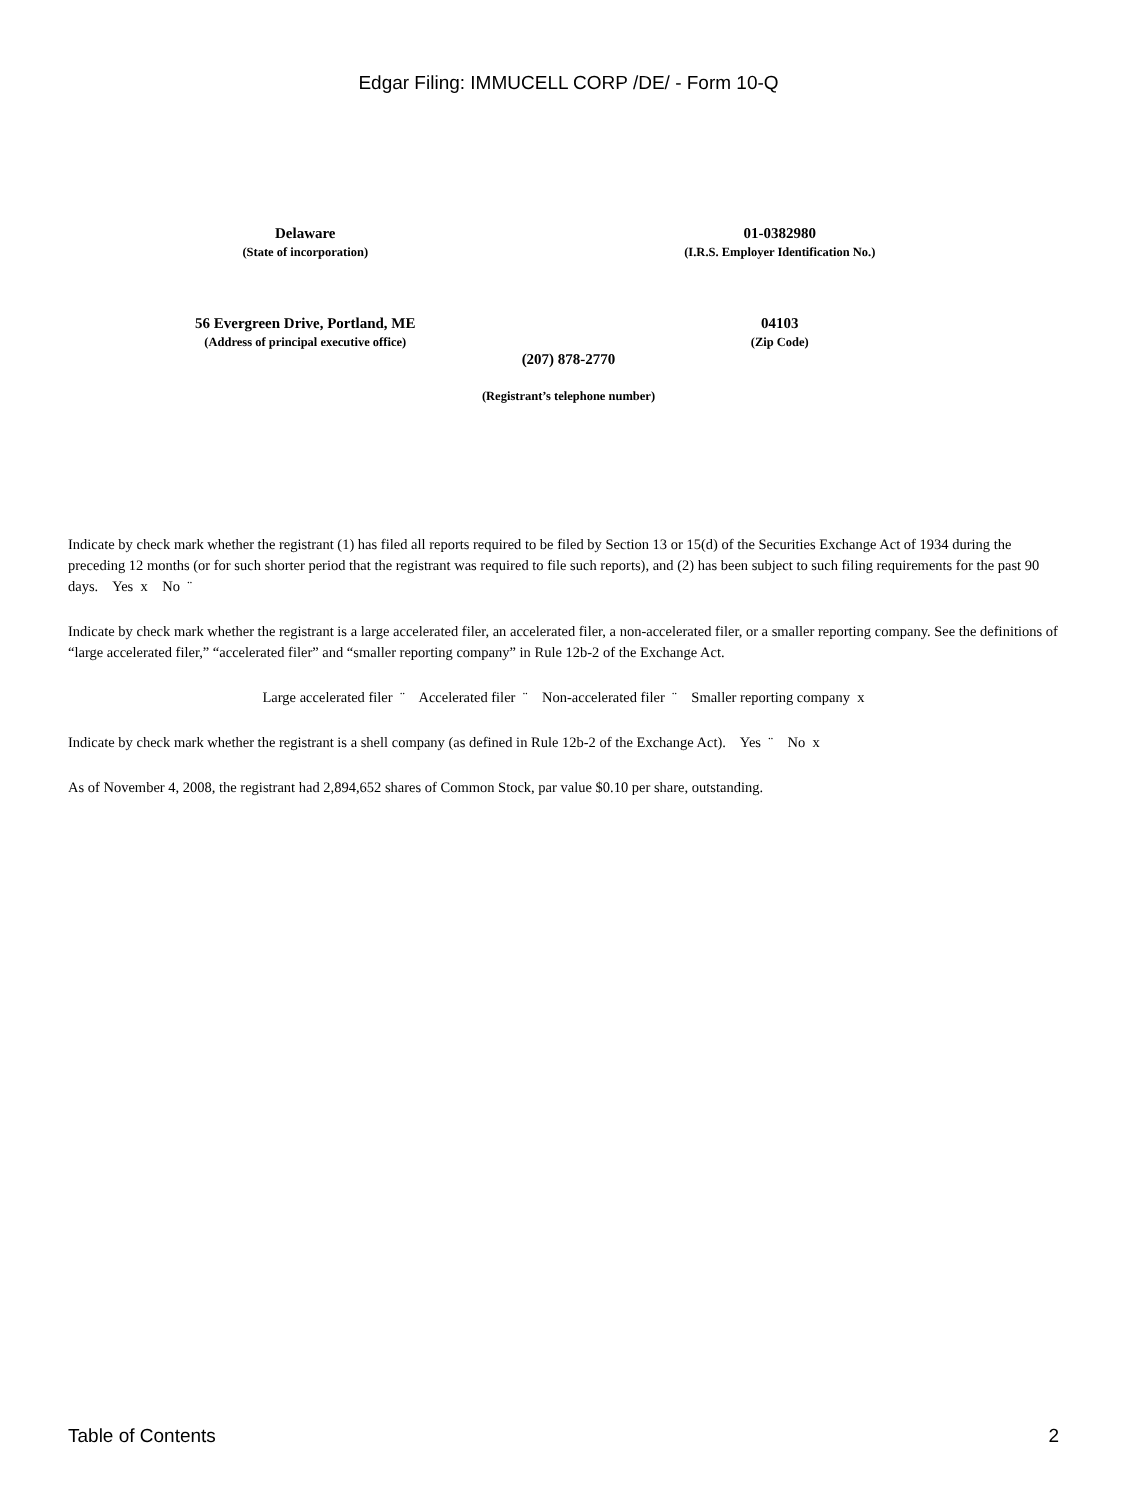Edgar Filing: IMMUCELL CORP /DE/ - Form 10-Q
Delaware
(State of incorporation)
01-0382980
(I.R.S. Employer Identification No.)
56 Evergreen Drive, Portland, ME
(Address of principal executive office)
04103
(Zip Code)
(207) 878-2770
(Registrant’s telephone number)
Indicate by check mark whether the registrant (1) has filed all reports required to be filed by Section 13 or 15(d) of the Securities Exchange Act of 1934 during the preceding 12 months (or for such shorter period that the registrant was required to file such reports), and (2) has been subject to such filing requirements for the past 90 days. Yes x No ¨
Indicate by check mark whether the registrant is a large accelerated filer, an accelerated filer, a non-accelerated filer, or a smaller reporting company. See the definitions of “large accelerated filer,” “accelerated filer” and “smaller reporting company” in Rule 12b-2 of the Exchange Act.
Large accelerated filer ¨ Accelerated filer ¨ Non-accelerated filer ¨ Smaller reporting company x
Indicate by check mark whether the registrant is a shell company (as defined in Rule 12b-2 of the Exchange Act). Yes ¨ No x
As of November 4, 2008, the registrant had 2,894,652 shares of Common Stock, par value $0.10 per share, outstanding.
Table of Contents 2